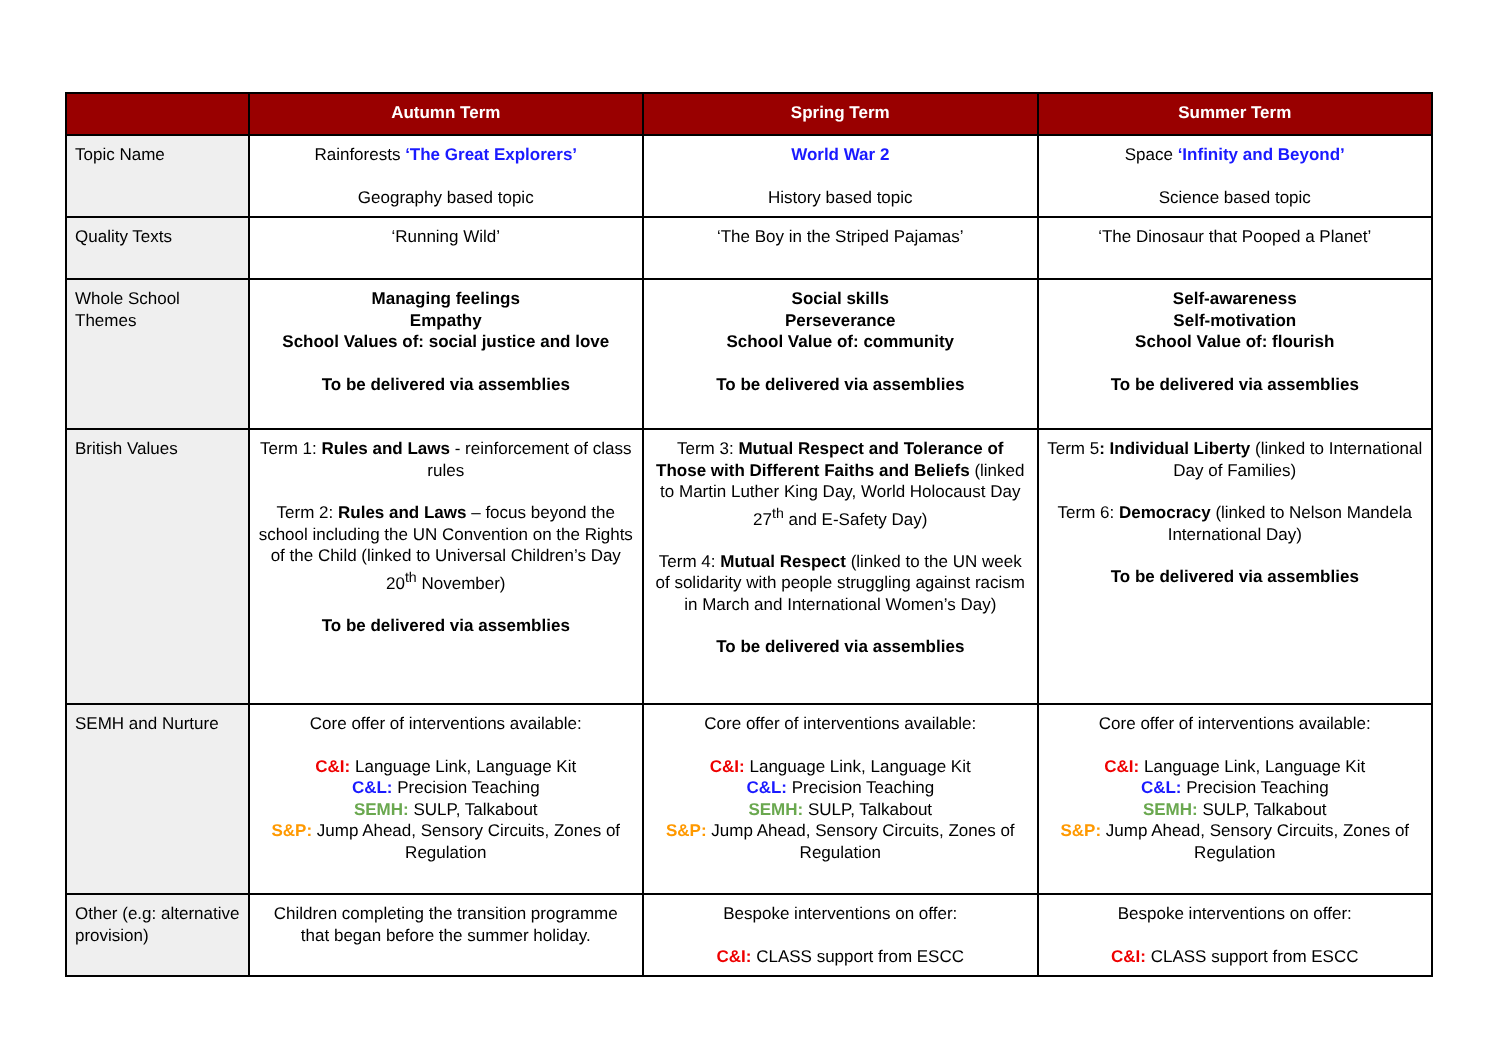| | Autumn Term | Spring Term | Summer Term |
| --- | --- | --- | --- |
| Topic Name | Rainforests ‘The Great Explorers’ Geography based topic | World War 2 History based topic | Space ‘Infinity and Beyond’ Science based topic |
| Quality Texts | ‘Running Wild’ | ‘The Boy in the Striped Pajamas’ | ‘The Dinosaur that Pooped a Planet’ |
| Whole School Themes | Managing feelings Empathy School Values of: social justice and love To be delivered via assemblies | Social skills Perseverance School Value of: community To be delivered via assemblies | Self-awareness Self-motivation School Value of: flourish To be delivered via assemblies |
| British Values | Term 1: Rules and Laws - reinforcement of class rules Term 2: Rules and Laws – focus beyond the school including the UN Convention on the Rights of the Child (linked to Universal Children’s Day 20<sup>th</sup> November) To be delivered via assemblies | Term 3: Mutual Respect and Tolerance of Those with Different Faiths and Beliefs (linked to Martin Luther King Day, World Holocaust Day 27<sup>th</sup> and E-Safety Day) Term 4: Mutual Respect (linked to the UN week of solidarity with people struggling against racism in March and International Women’s Day) To be delivered via assemblies | Term 5 : Individual Liberty (linked to International Day of Families) Term 6: Democracy (linked to Nelson Mandela International Day) To be delivered via assemblies |
| SEMH and Nurture | Core offer of interventions available: C&I: Language Link, Language Kit C&L: Precision Teaching SEMH: SULP, Talkabout S&P: Jump Ahead, Sensory Circuits, Zones of Regulation | Core offer of interventions available: C&I: Language Link, Language Kit C&L: Precision Teaching SEMH: SULP, Talkabout S&P: Jump Ahead, Sensory Circuits, Zones of Regulation | Core offer of interventions available: C&I: Language Link, Language Kit C&L: Precision Teaching SEMH: SULP, Talkabout S&P: Jump Ahead, Sensory Circuits, Zones of Regulation |
| Other (e.g: alternative provision) | Children completing the transition programme that began before the summer holiday. | Bespoke interventions on offer: C&I: CLASS support from ESCC | Bespoke interventions on offer: C&I: CLASS support from ESCC |